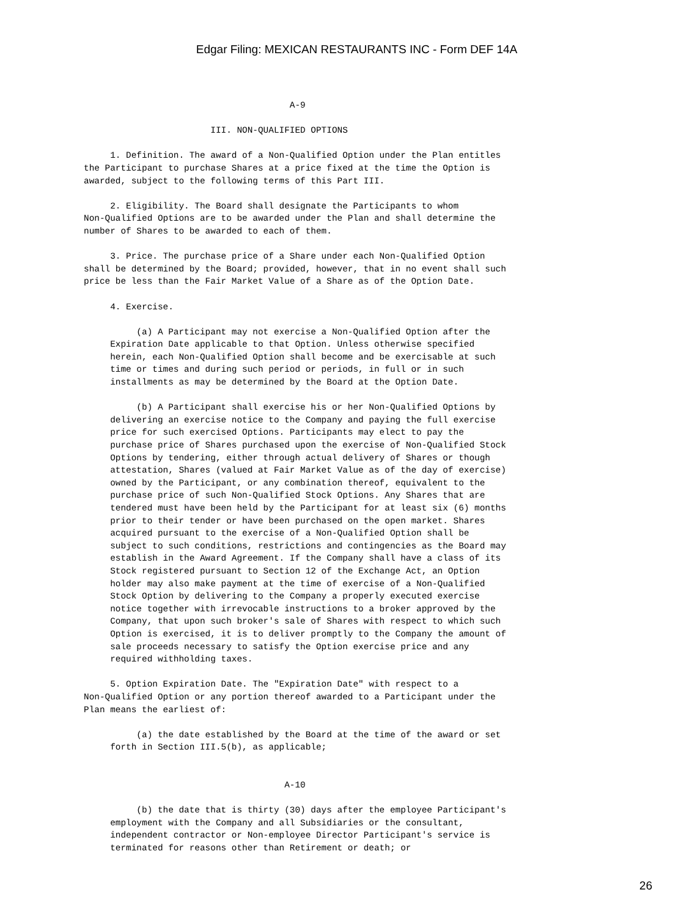Edgar Filing: MEXICAN RESTAURANTS INC - Form DEF 14A
                                       A-9

                        III. NON-QUALIFIED OPTIONS

     1. Definition. The award of a Non-Qualified Option under the Plan entitles
the Participant to purchase Shares at a price fixed at the time the Option is
awarded, subject to the following terms of this Part III.

     2. Eligibility. The Board shall designate the Participants to whom
Non-Qualified Options are to be awarded under the Plan and shall determine the
number of Shares to be awarded to each of them.

     3. Price. The purchase price of a Share under each Non-Qualified Option
shall be determined by the Board; provided, however, that in no event shall such
price be less than the Fair Market Value of a Share as of the Option Date.

     4. Exercise.

          (a) A Participant may not exercise a Non-Qualified Option after the
     Expiration Date applicable to that Option. Unless otherwise specified
     herein, each Non-Qualified Option shall become and be exercisable at such
     time or times and during such period or periods, in full or in such
     installments as may be determined by the Board at the Option Date.

          (b) A Participant shall exercise his or her Non-Qualified Options by
     delivering an exercise notice to the Company and paying the full exercise
     price for such exercised Options. Participants may elect to pay the
     purchase price of Shares purchased upon the exercise of Non-Qualified Stock
     Options by tendering, either through actual delivery of Shares or though
     attestation, Shares (valued at Fair Market Value as of the day of exercise)
     owned by the Participant, or any combination thereof, equivalent to the
     purchase price of such Non-Qualified Stock Options. Any Shares that are
     tendered must have been held by the Participant for at least six (6) months
     prior to their tender or have been purchased on the open market. Shares
     acquired pursuant to the exercise of a Non-Qualified Option shall be
     subject to such conditions, restrictions and contingencies as the Board may
     establish in the Award Agreement. If the Company shall have a class of its
     Stock registered pursuant to Section 12 of the Exchange Act, an Option
     holder may also make payment at the time of exercise of a Non-Qualified
     Stock Option by delivering to the Company a properly executed exercise
     notice together with irrevocable instructions to a broker approved by the
     Company, that upon such broker's sale of Shares with respect to which such
     Option is exercised, it is to deliver promptly to the Company the amount of
     sale proceeds necessary to satisfy the Option exercise price and any
     required withholding taxes.

     5. Option Expiration Date. The "Expiration Date" with respect to a
Non-Qualified Option or any portion thereof awarded to a Participant under the
Plan means the earliest of:

          (a) the date established by the Board at the time of the award or set
     forth in Section III.5(b), as applicable;


                                      A-10

          (b) the date that is thirty (30) days after the employee Participant's
     employment with the Company and all Subsidiaries or the consultant,
     independent contractor or Non-employee Director Participant's service is
     terminated for reasons other than Retirement or death; or
26